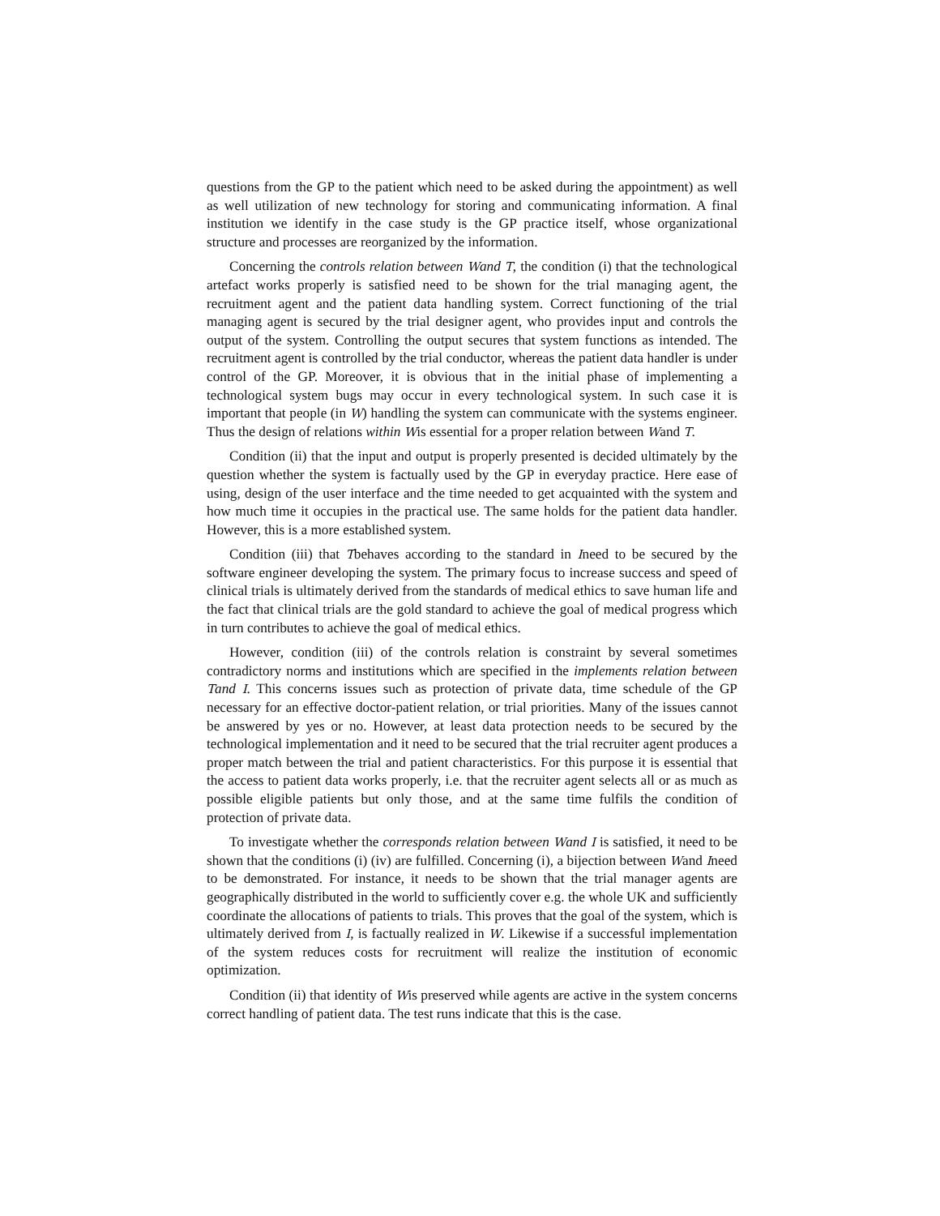questions from the GP to the patient which need to be asked during the appointment) as well as well utilization of new technology for storing and communicating information. A final institution we identify in the case study is the GP practice itself, whose organizational structure and processes are reorganized by the information.
Concerning the controls relation between Wand T, the condition (i) that the technological artefact works properly is satisfied need to be shown for the trial managing agent, the recruitment agent and the patient data handling system. Correct functioning of the trial managing agent is secured by the trial designer agent, who provides input and controls the output of the system. Controlling the output secures that system functions as intended. The recruitment agent is controlled by the trial conductor, whereas the patient data handler is under control of the GP. Moreover, it is obvious that in the initial phase of implementing a technological system bugs may occur in every technological system. In such case it is important that people (in W) handling the system can communicate with the systems engineer. Thus the design of relations within Wis essential for a proper relation between Wand T.
Condition (ii) that the input and output is properly presented is decided ultimately by the question whether the system is factually used by the GP in everyday practice. Here ease of using, design of the user interface and the time needed to get acquainted with the system and how much time it occupies in the practical use. The same holds for the patient data handler. However, this is a more established system.
Condition (iii) that Tbehaves according to the standard in Ineed to be secured by the software engineer developing the system. The primary focus to increase success and speed of clinical trials is ultimately derived from the standards of medical ethics to save human life and the fact that clinical trials are the gold standard to achieve the goal of medical progress which in turn contributes to achieve the goal of medical ethics.
However, condition (iii) of the controls relation is constraint by several sometimes contradictory norms and institutions which are specified in the implements relation between Tand I. This concerns issues such as protection of private data, time schedule of the GP necessary for an effective doctor-patient relation, or trial priorities. Many of the issues cannot be answered by yes or no. However, at least data protection needs to be secured by the technological implementation and it need to be secured that the trial recruiter agent produces a proper match between the trial and patient characteristics. For this purpose it is essential that the access to patient data works properly, i.e. that the recruiter agent selects all or as much as possible eligible patients but only those, and at the same time fulfils the condition of protection of private data.
To investigate whether the corresponds relation between Wand I is satisfied, it need to be shown that the conditions (i) (iv) are fulfilled. Concerning (i), a bijection between Wand Ineed to be demonstrated. For instance, it needs to be shown that the trial manager agents are geographically distributed in the world to sufficiently cover e.g. the whole UK and sufficiently coordinate the allocations of patients to trials. This proves that the goal of the system, which is ultimately derived from I, is factually realized in W. Likewise if a successful implementation of the system reduces costs for recruitment will realize the institution of economic optimization.
Condition (ii) that identity of Wis preserved while agents are active in the system concerns correct handling of patient data. The test runs indicate that this is the case.